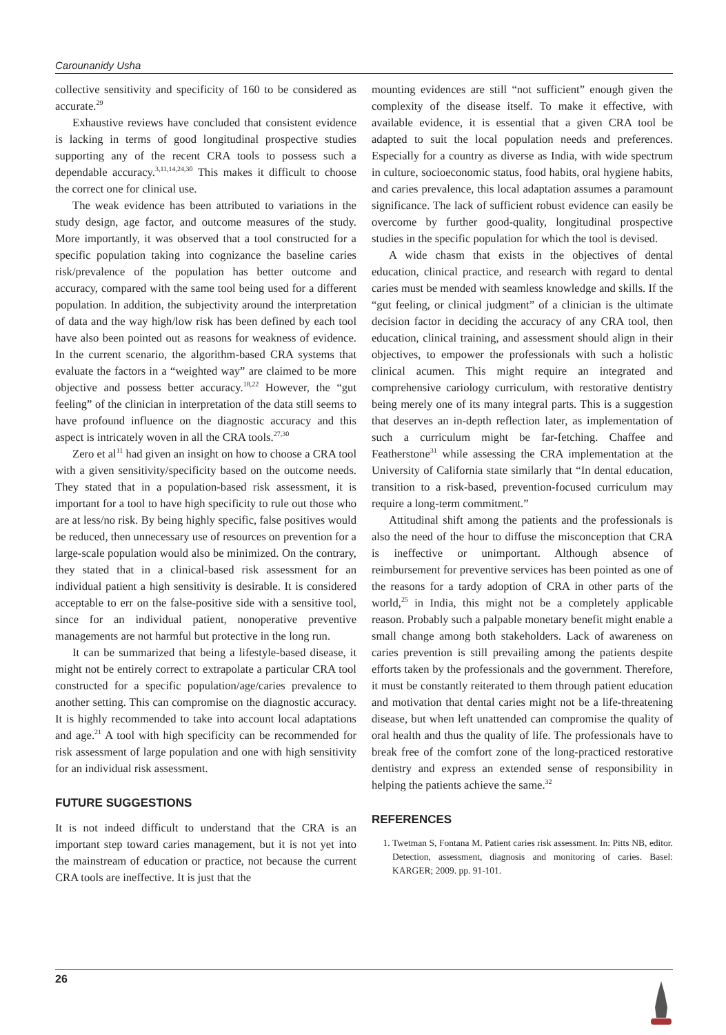Carounanidy Usha
collective sensitivity and specificity of 160 to be considered as accurate.<sup>29</sup>
Exhaustive reviews have concluded that consistent evidence is lacking in terms of good longitudinal prospective studies supporting any of the recent CRA tools to possess such a dependable accuracy.<sup>3,11,14,24,30</sup> This makes it difficult to choose the correct one for clinical use.
The weak evidence has been attributed to variations in the study design, age factor, and outcome measures of the study. More importantly, it was observed that a tool constructed for a specific population taking into cognizance the baseline caries risk/prevalence of the population has better outcome and accuracy, compared with the same tool being used for a different population. In addition, the subjectivity around the interpretation of data and the way high/low risk has been defined by each tool have also been pointed out as reasons for weakness of evidence. In the current scenario, the algorithm-based CRA systems that evaluate the factors in a “weighted way” are claimed to be more objective and possess better accuracy.<sup>18,22</sup> However, the “gut feeling” of the clinician in interpretation of the data still seems to have profound influence on the diagnostic accuracy and this aspect is intricately woven in all the CRA tools.<sup>27,30</sup>
Zero et al<sup>11</sup> had given an insight on how to choose a CRA tool with a given sensitivity/specificity based on the outcome needs. They stated that in a population-based risk assessment, it is important for a tool to have high specificity to rule out those who are at less/no risk. By being highly specific, false positives would be reduced, then unnecessary use of resources on prevention for a large-scale population would also be minimized. On the contrary, they stated that in a clinical-based risk assessment for an individual patient a high sensitivity is desirable. It is considered acceptable to err on the false-positive side with a sensitive tool, since for an individual patient, nonoperative preventive managements are not harmful but protective in the long run.
It can be summarized that being a lifestyle-based disease, it might not be entirely correct to extrapolate a particular CRA tool constructed for a specific population/age/caries prevalence to another setting. This can compromise on the diagnostic accuracy. It is highly recommended to take into account local adaptations and age.<sup>21</sup> A tool with high specificity can be recommended for risk assessment of large population and one with high sensitivity for an individual risk assessment.
FUTURE SUGGESTIONS
It is not indeed difficult to understand that the CRA is an important step toward caries management, but it is not yet into the mainstream of education or practice, not because the current CRA tools are ineffective. It is just that the
mounting evidences are still “not sufficient” enough given the complexity of the disease itself. To make it effective, with available evidence, it is essential that a given CRA tool be adapted to suit the local population needs and preferences. Especially for a country as diverse as India, with wide spectrum in culture, socioeconomic status, food habits, oral hygiene habits, and caries prevalence, this local adaptation assumes a paramount significance. The lack of sufficient robust evidence can easily be overcome by further good-quality, longitudinal prospective studies in the specific population for which the tool is devised.
A wide chasm that exists in the objectives of dental education, clinical practice, and research with regard to dental caries must be mended with seamless knowledge and skills. If the “gut feeling, or clinical judgment” of a clinician is the ultimate decision factor in deciding the accuracy of any CRA tool, then education, clinical training, and assessment should align in their objectives, to empower the professionals with such a holistic clinical acumen. This might require an integrated and comprehensive cariology curriculum, with restorative dentistry being merely one of its many integral parts. This is a suggestion that deserves an in-depth reflection later, as implementation of such a curriculum might be far-fetching. Chaffee and Featherstone<sup>31</sup> while assessing the CRA implementation at the University of California state similarly that “In dental education, transition to a risk-based, prevention-focused curriculum may require a long-term commitment.”
Attitudinal shift among the patients and the professionals is also the need of the hour to diffuse the misconception that CRA is ineffective or unimportant. Although absence of reimbursement for preventive services has been pointed as one of the reasons for a tardy adoption of CRA in other parts of the world,<sup>25</sup> in India, this might not be a completely applicable reason. Probably such a palpable monetary benefit might enable a small change among both stakeholders. Lack of awareness on caries prevention is still prevailing among the patients despite efforts taken by the professionals and the government. Therefore, it must be constantly reiterated to them through patient education and motivation that dental caries might not be a life-threatening disease, but when left unattended can compromise the quality of oral health and thus the quality of life. The professionals have to break free of the comfort zone of the long-practiced restorative dentistry and express an extended sense of responsibility in helping the patients achieve the same.<sup>32</sup>
REFERENCES
1. Twetman S, Fontana M. Patient caries risk assessment. In: Pitts NB, editor. Detection, assessment, diagnosis and monitoring of caries. Basel: KARGER; 2009. pp. 91-101.
26